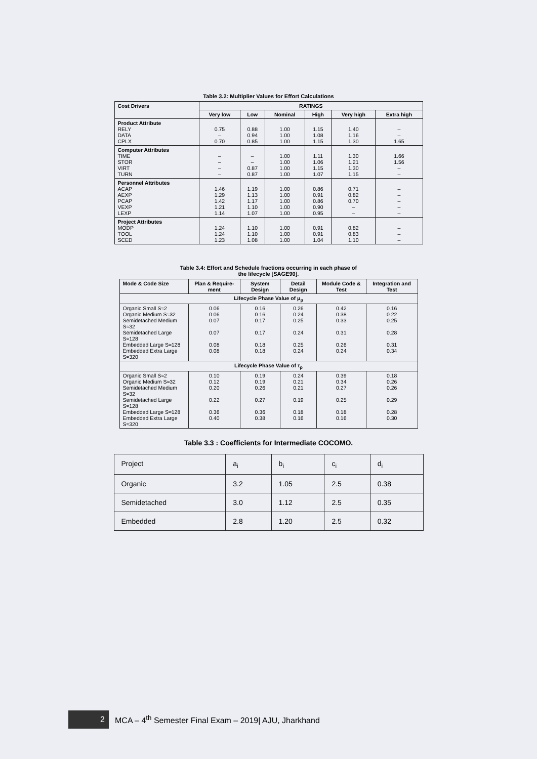Table 3.2: Multiplier Values for Effort Calculations
| Cost Drivers | RATINGS | | | | | |
| --- | --- | --- | --- | --- | --- | --- |
| | Very low | Low | Nominal | High | Very high | Extra high |
| Product Attribute RELY DATA CPLX | 0.75 – 0.70 | 0.88 0.94 0.85 | 1.00 1.00 1.00 | 1.15 1.08 1.15 | 1.40 1.16 1.30 | – – 1.65 |
| Computer Attributes TIME STOR VIRT TURN | – – – – | – – 0.87 0.87 | 1.00 1.00 1.00 1.00 | 1.11 1.06 1.15 1.07 | 1.30 1.21 1.30 1.15 | 1.66 1.56 – – |
| Personnel Attributes ACAP AEXP PCAP VEXP LEXP | 1.46 1.29 1.42 1.21 1.14 | 1.19 1.13 1.17 1.10 1.07 | 1.00 1.00 1.00 1.00 1.00 | 0.86 0.91 0.86 0.90 0.95 | 0.71 0.82 0.70 – – | – – – – – |
| Project Attributes MODP TOOL SCED | 1.24 1.24 1.23 | 1.10 1.10 1.08 | 1.00 1.00 1.00 | 0.91 0.91 1.04 | 0.82 0.83 1.10 | – – – |
Table 3.4: Effort and Schedule fractions occurring in each phase of
the lifecycle [SAGE90].
| Mode & Code Size | Plan & Require-ment | System Design | Detail Design | Module Code & Test | Integration and Test |
| --- | --- | --- | --- | --- | --- |
| Lifecycle Phase Value of μ<sub>p</sub> | | | | | |
| Organic Small S≈2 Organic Medium S≈32 Semidetached Medium S≈32 Semidetached Large S≈128 Embedded Large S≈128 Embedded Extra Large S≈320 | 0.06 0.06 0.07 0.07 0.08 0.08 | 0.16 0.16 0.17 0.17 0.18 0.18 | 0.26 0.24 0.25 0.24 0.25 0.24 | 0.42 0.38 0.33 0.31 0.26 0.24 | 0.16 0.22 0.25 0.28 0.31 0.34 |
| Lifecycle Phase Value of τ<sub>p</sub> | | | | | |
| Organic Small S≈2 Organic Medium S≈32 Semidetached Medium S≈32 Semidetached Large S≈128 Embedded Large S≈128 Embedded Extra Large S≈320 | 0.10 0.12 0.20 0.22 0.36 0.40 | 0.19 0.19 0.26 0.27 0.36 0.38 | 0.24 0.21 0.21 0.19 0.18 0.16 | 0.39 0.34 0.27 0.25 0.18 0.16 | 0.18 0.26 0.26 0.29 0.28 0.30 |
Table 3.3 : Coefficients for Intermediate COCOMO.
| Project | a<sub>i</sub> | b<sub>i</sub> | c<sub>i</sub> | d<sub>i</sub> |
| Organic | 3.2 | 1.05 | 2.5 | 0.38 |
| Semidetached | 3.0 | 1.12 | 2.5 | 0.35 |
| Embedded | 2.8 | 1.20 | 2.5 | 0.32 |
2
MCA – 4<sup>th</sup> Semester Final Exam – 2019| AJU, Jharkhand